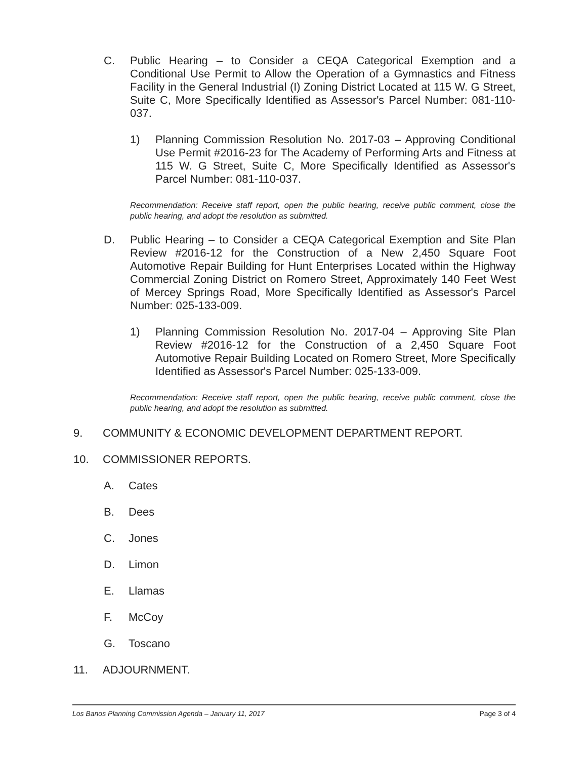C. Public Hearing – to Consider a CEQA Categorical Exemption and a Conditional Use Permit to Allow the Operation of a Gymnastics and Fitness Facility in the General Industrial (I) Zoning District Located at 115 W. G Street, Suite C, More Specifically Identified as Assessor's Parcel Number: 081-110-037.
1) Planning Commission Resolution No. 2017-03 – Approving Conditional Use Permit #2016-23 for The Academy of Performing Arts and Fitness at 115 W. G Street, Suite C, More Specifically Identified as Assessor's Parcel Number: 081-110-037.
Recommendation: Receive staff report, open the public hearing, receive public comment, close the public hearing, and adopt the resolution as submitted.
D. Public Hearing – to Consider a CEQA Categorical Exemption and Site Plan Review #2016-12 for the Construction of a New 2,450 Square Foot Automotive Repair Building for Hunt Enterprises Located within the Highway Commercial Zoning District on Romero Street, Approximately 140 Feet West of Mercey Springs Road, More Specifically Identified as Assessor's Parcel Number: 025-133-009.
1) Planning Commission Resolution No. 2017-04 – Approving Site Plan Review #2016-12 for the Construction of a 2,450 Square Foot Automotive Repair Building Located on Romero Street, More Specifically Identified as Assessor's Parcel Number: 025-133-009.
Recommendation: Receive staff report, open the public hearing, receive public comment, close the public hearing, and adopt the resolution as submitted.
9. COMMUNITY & ECONOMIC DEVELOPMENT DEPARTMENT REPORT.
10. COMMISSIONER REPORTS.
A. Cates
B. Dees
C. Jones
D. Limon
E. Llamas
F. McCoy
G. Toscano
11. ADJOURNMENT.
Los Banos Planning Commission Agenda – January 11, 2017 Page 3 of 4